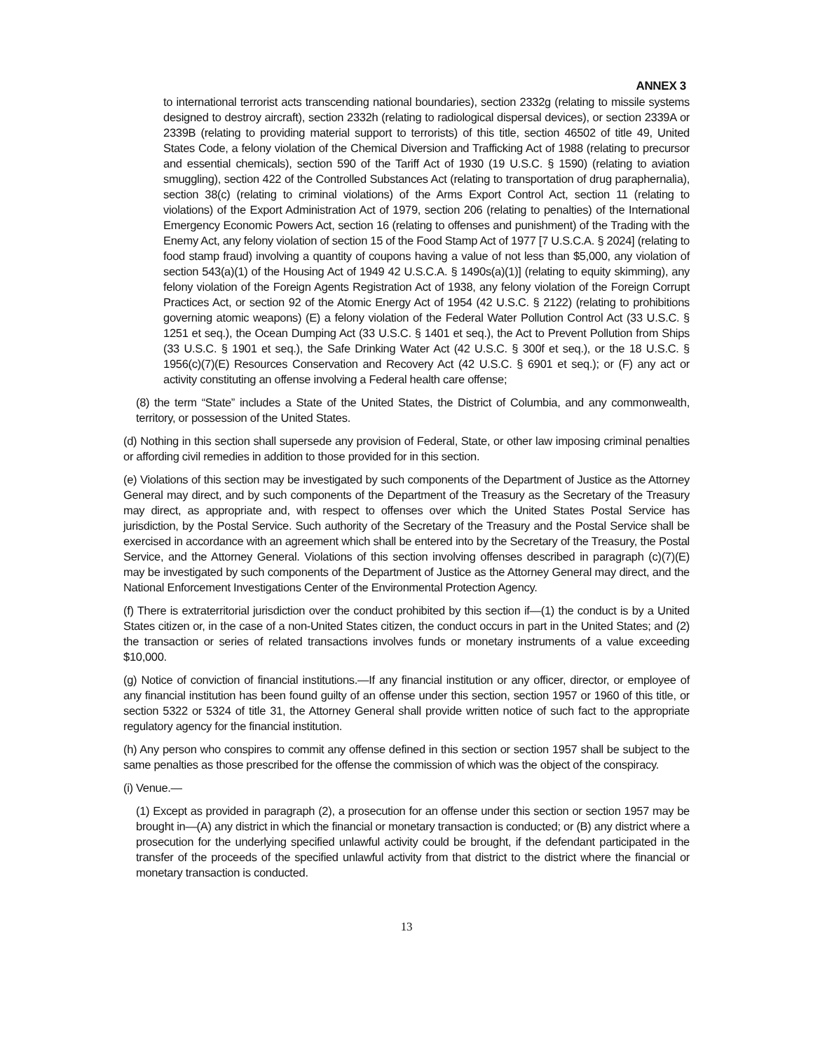ANNEX 3
to international terrorist acts transcending national boundaries), section 2332g (relating to missile systems designed to destroy aircraft), section 2332h (relating to radiological dispersal devices), or section 2339A or 2339B (relating to providing material support to terrorists) of this title, section 46502 of title 49, United States Code, a felony violation of the Chemical Diversion and Trafficking Act of 1988 (relating to precursor and essential chemicals), section 590 of the Tariff Act of 1930 (19 U.S.C. § 1590) (relating to aviation smuggling), section 422 of the Controlled Substances Act (relating to transportation of drug paraphernalia), section 38(c) (relating to criminal violations) of the Arms Export Control Act, section 11 (relating to violations) of the Export Administration Act of 1979, section 206 (relating to penalties) of the International Emergency Economic Powers Act, section 16 (relating to offenses and punishment) of the Trading with the Enemy Act, any felony violation of section 15 of the Food Stamp Act of 1977 [7 U.S.C.A. § 2024] (relating to food stamp fraud) involving a quantity of coupons having a value of not less than $5,000, any violation of section 543(a)(1) of the Housing Act of 1949 42 U.S.C.A. § 1490s(a)(1)] (relating to equity skimming), any felony violation of the Foreign Agents Registration Act of 1938, any felony violation of the Foreign Corrupt Practices Act, or section 92 of the Atomic Energy Act of 1954 (42 U.S.C. § 2122) (relating to prohibitions governing atomic weapons) (E) a felony violation of the Federal Water Pollution Control Act (33 U.S.C. § 1251 et seq.), the Ocean Dumping Act (33 U.S.C. § 1401 et seq.), the Act to Prevent Pollution from Ships (33 U.S.C. § 1901 et seq.), the Safe Drinking Water Act (42 U.S.C. § 300f et seq.), or the 18 U.S.C. § 1956(c)(7)(E) Resources Conservation and Recovery Act (42 U.S.C. § 6901 et seq.); or (F) any act or activity constituting an offense involving a Federal health care offense;
(8) the term “State” includes a State of the United States, the District of Columbia, and any commonwealth, territory, or possession of the United States.
(d) Nothing in this section shall supersede any provision of Federal, State, or other law imposing criminal penalties or affording civil remedies in addition to those provided for in this section.
(e) Violations of this section may be investigated by such components of the Department of Justice as the Attorney General may direct, and by such components of the Department of the Treasury as the Secretary of the Treasury may direct, as appropriate and, with respect to offenses over which the United States Postal Service has jurisdiction, by the Postal Service. Such authority of the Secretary of the Treasury and the Postal Service shall be exercised in accordance with an agreement which shall be entered into by the Secretary of the Treasury, the Postal Service, and the Attorney General. Violations of this section involving offenses described in paragraph (c)(7)(E) may be investigated by such components of the Department of Justice as the Attorney General may direct, and the National Enforcement Investigations Center of the Environmental Protection Agency.
(f) There is extraterritorial jurisdiction over the conduct prohibited by this section if—(1) the conduct is by a United States citizen or, in the case of a non-United States citizen, the conduct occurs in part in the United States; and (2) the transaction or series of related transactions involves funds or monetary instruments of a value exceeding $10,000.
(g) Notice of conviction of financial institutions.—If any financial institution or any officer, director, or employee of any financial institution has been found guilty of an offense under this section, section 1957 or 1960 of this title, or section 5322 or 5324 of title 31, the Attorney General shall provide written notice of such fact to the appropriate regulatory agency for the financial institution.
(h) Any person who conspires to commit any offense defined in this section or section 1957 shall be subject to the same penalties as those prescribed for the offense the commission of which was the object of the conspiracy.
(i) Venue.—
(1) Except as provided in paragraph (2), a prosecution for an offense under this section or section 1957 may be brought in—(A) any district in which the financial or monetary transaction is conducted; or (B) any district where a prosecution for the underlying specified unlawful activity could be brought, if the defendant participated in the transfer of the proceeds of the specified unlawful activity from that district to the district where the financial or monetary transaction is conducted.
13